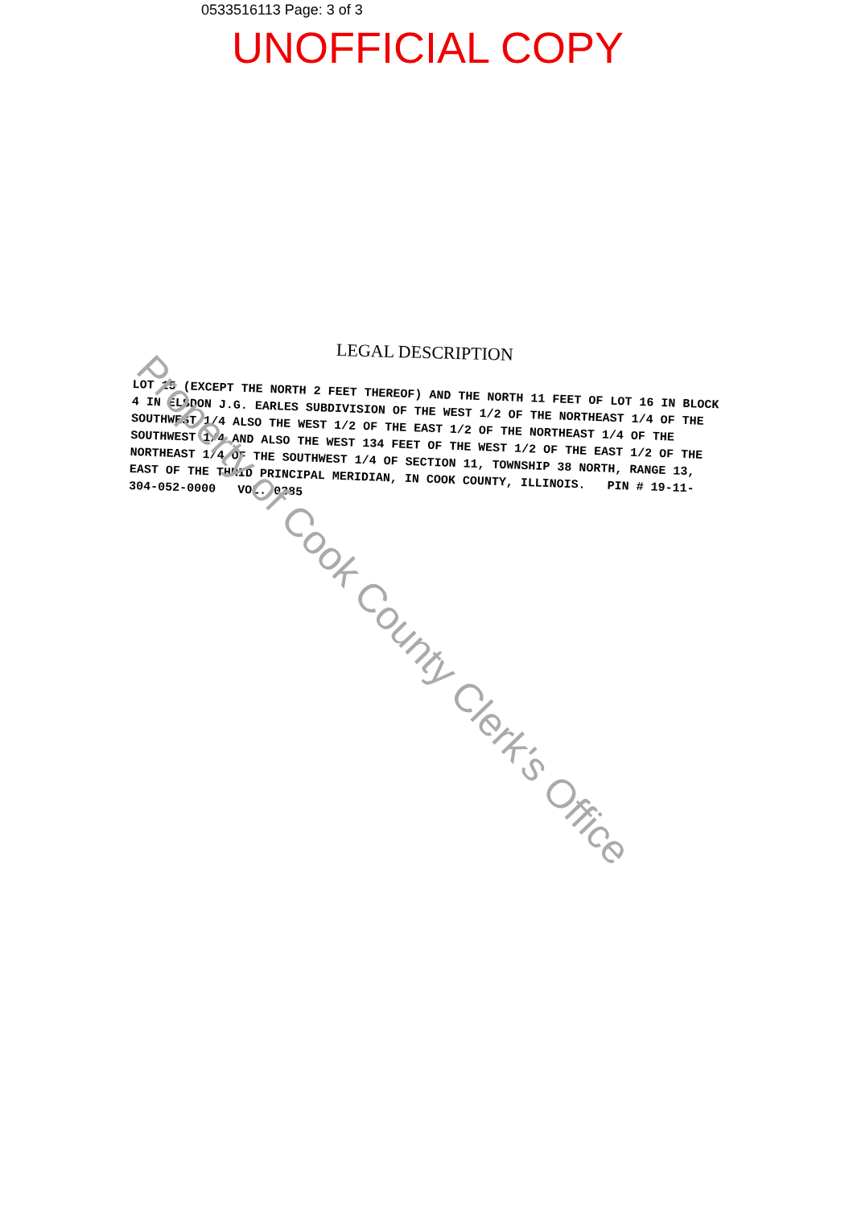0533516113 Page: 3 of 3
UNOFFICIAL COPY
LEGAL DESCRIPTION
LOT 15 (EXCEPT THE NORTH 2 FEET THEREOF) AND THE NORTH 11 FEET OF LOT 16 IN BLOCK 4 IN ELSDON J.G. EARLES SUBDIVISION OF THE WEST 1/2 OF THE NORTHEAST 1/4 OF THE SOUTHWEST 1/4 ALSO THE WEST 1/2 OF THE EAST 1/2 OF THE NORTHEAST 1/4 OF THE SOUTHWEST 1/4 AND ALSO THE WEST 134 FEET OF THE WEST 1/2 OF THE EAST 1/2 OF THE NORTHEAST 1/4 OF THE SOUTHWEST 1/4 OF SECTION 11, TOWNSHIP 38 NORTH, RANGE 13, EAST OF THE THRID PRINCIPAL MERIDIAN, IN COOK COUNTY, ILLINOIS. PIN # 19-11-304-052-0000 VOL. 0385
Property of Cook County Clerk's Office